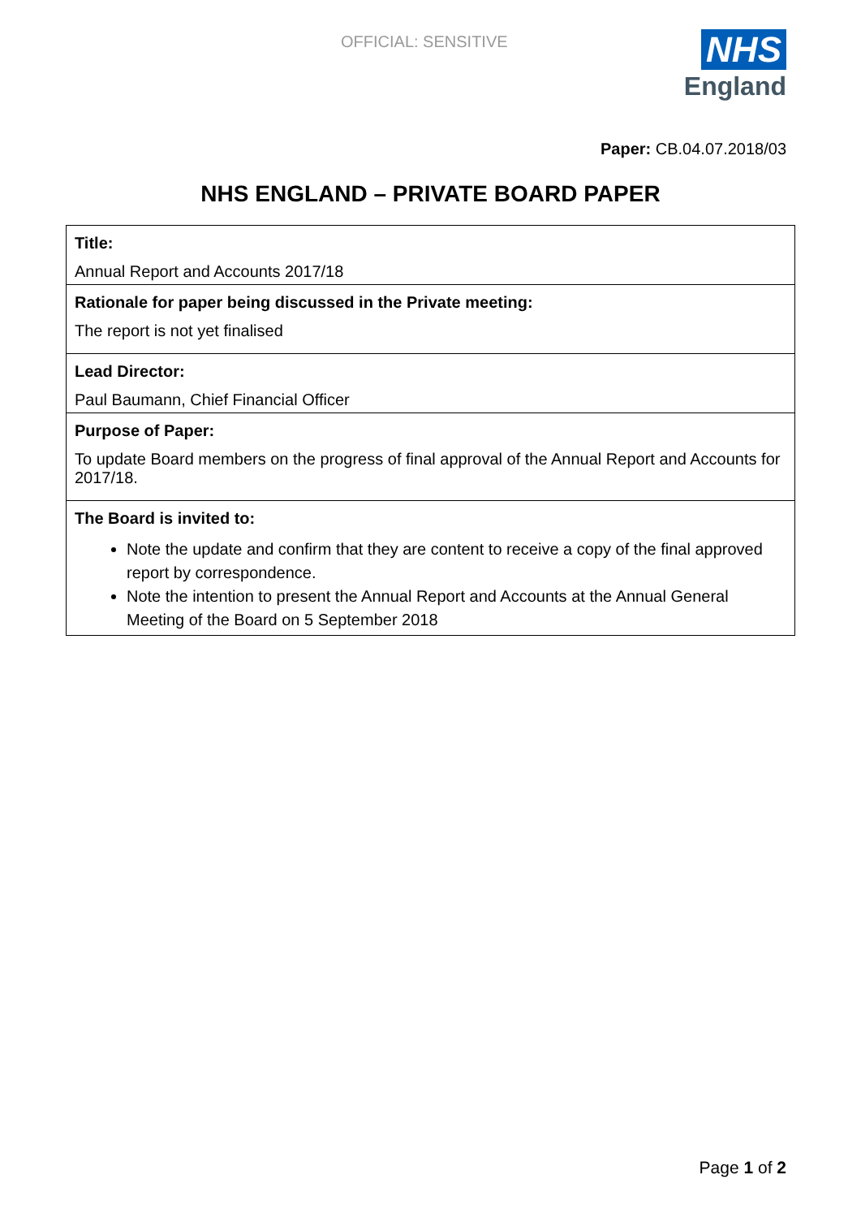OFFICIAL: SENSITIVE
NHS
England
Paper: CB.04.07.2018/03
NHS ENGLAND – PRIVATE BOARD PAPER
| Title: Annual Report and Accounts 2017/18 |
| Rationale for paper being discussed in the Private meeting: The report is not yet finalised |
| Lead Director: Paul Baumann, Chief Financial Officer |
| Purpose of Paper: To update Board members on the progress of final approval of the Annual Report and Accounts for 2017/18. |
| The Board is invited to: Note the update and confirm that they are content to receive a copy of the final approved report by correspondence. Note the intention to present the Annual Report and Accounts at the Annual General Meeting of the Board on 5 September 2018 |
Page 1 of 2